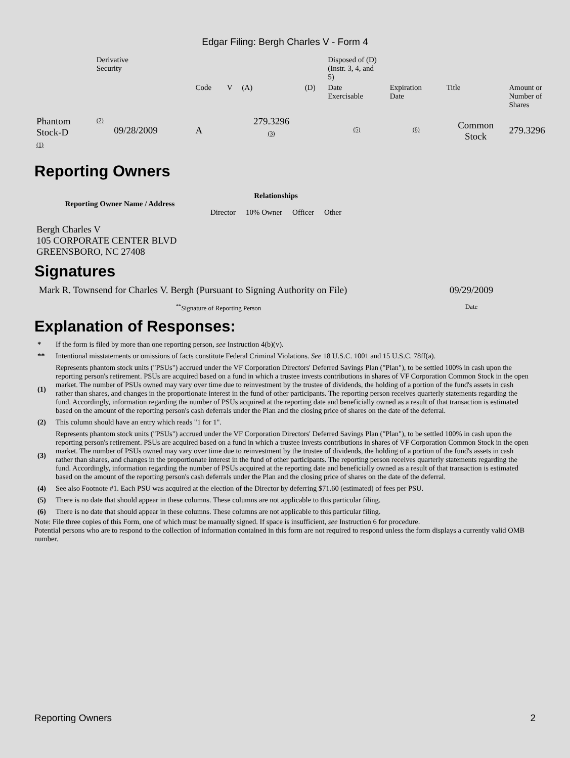Edgar Filing: Bergh Charles V - Form 4
| | Derivative Security | | | | | | | Disposed of (D) (Instr. 3, 4, and 5) | | | |
| | | | | Code | V | (A) | (D) | Date Exercisable | Expiration Date | Title | Amount or Number of Shares |
| Phantom Stock-D (1) | (2) | 09/28/2009 | | A | | 279.3296 (3) | | (5) | (6) | Common Stock | 279.3296 |
Reporting Owners
| Reporting Owner Name / Address | Relationships | | | |
| --- | --- | --- | --- | --- |
| | Director | 10% Owner | Officer | Other |
| Bergh Charles V 105 CORPORATE CENTER BLVD GREENSBORO, NC 27408 | | | | |
Signatures
| Mark R. Townsend for Charles V. Bergh (Pursuant to Signing Authority on File) | 09/29/2009 |
| <sup>**</sup> Signature of Reporting Person | Date |
Explanation of Responses:
| * | If the form is filed by more than one reporting person, see Instruction 4(b)(v). |
| ** | Intentional misstatements or omissions of facts constitute Federal Criminal Violations. See 18 U.S.C. 1001 and 15 U.S.C. 78ff(a). |
| (1) | Represents phantom stock units ("PSUs") accrued under the VF Corporation Directors' Deferred Savings Plan ("Plan"), to be settled 100% in cash upon the reporting person's retirement. PSUs are acquired based on a fund in which a trustee invests contributions in shares of VF Corporation Common Stock in the open market. The number of PSUs owned may vary over time due to reinvestment by the trustee of dividends, the holding of a portion of the fund's assets in cash rather than shares, and changes in the proportionate interest in the fund of other participants. The reporting person receives quarterly statements regarding the fund. Accordingly, information regarding the number of PSUs acquired at the reporting date and beneficially owned as a result of that transaction is estimated based on the amount of the reporting person's cash deferrals under the Plan and the closing price of shares on the date of the deferral. |
| (2) | This column should have an entry which reads "1 for 1". |
| (3) | Represents phantom stock units ("PSUs") accrued under the VF Corporation Directors' Deferred Savings Plan ("Plan"), to be settled 100% in cash upon the reporting person's retirement. PSUs are acquired based on a fund in which a trustee invests contributions in shares of VF Corporation Common Stock in the open market. The number of PSUs owned may vary over time due to reinvestment by the trustee of dividends, the holding of a portion of the fund's assets in cash rather than shares, and changes in the proportionate interest in the fund of other participants. The reporting person receives quarterly statements regarding the fund. Accordingly, information regarding the number of PSUs acquired at the reporting date and beneficially owned as a result of that transaction is estimated based on the amount of the reporting person's cash deferrals under the Plan and the closing price of shares on the date of the deferral. |
| (4) | See also Footnote #1. Each PSU was acquired at the election of the Director by deferring $71.60 (estimated) of fees per PSU. |
| (5) | There is no date that should appear in these columns. These columns are not applicable to this particular filing. |
| (6) | There is no date that should appear in these columns. These columns are not applicable to this particular filing. |
Note: File three copies of this Form, one of which must be manually signed. If space is insufficient, see Instruction 6 for procedure.
Potential persons who are to respond to the collection of information contained in this form are not required to respond unless the form displays a currently valid OMB number.
Reporting Owners 2